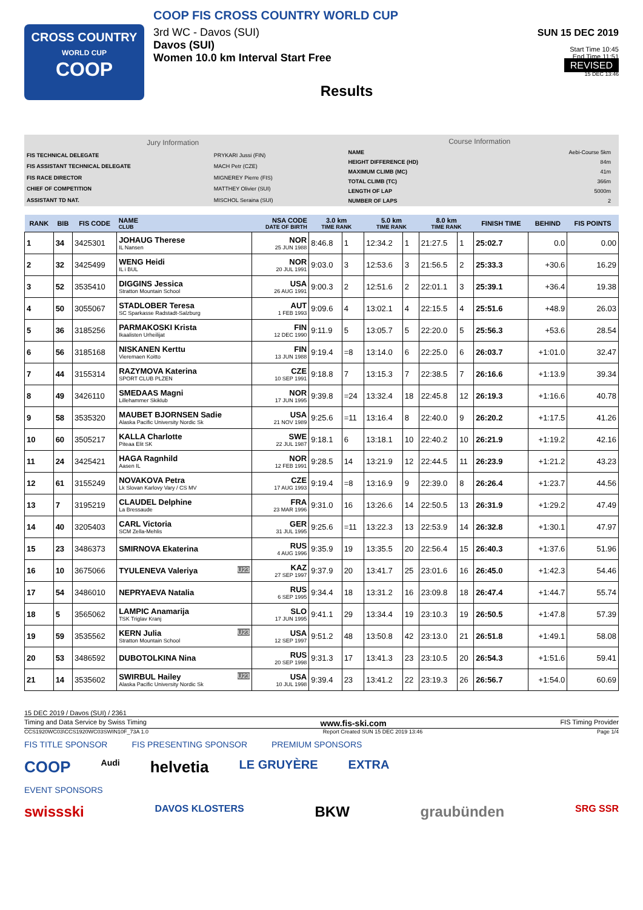CROSS COUNTRY
WORLD CUP
COOP
COOP FIS CROSS COUNTRY WORLD CUP
3rd WC - Davos (SUI)
Davos (SUI)
Women 10.0 km Interval Start Free
Results
SUN 15 DEC 2019
Start Time 10:45
End Time 11:51
REVISED
15 DEC 13:46
| Jury Information | |
| FIS TECHNICAL DELEGATE | PRYKARI Jussi (FIN) |
| FIS ASSISTANT TECHNICAL DELEGATE | MACH Petr (CZE) |
| FIS RACE DIRECTOR | MIGNEREY Pierre (FIS) |
| CHIEF OF COMPETITION | MATTHEY Olivier (SUI) |
| ASSISTANT TD NAT. | MISCHOL Seraina (SUI) |
| Course Information | |
| NAME | Aebi-Course 5km |
| HEIGHT DIFFERENCE (HD) | 84m |
| MAXIMUM CLIMB (MC) | 41m |
| TOTAL CLIMB (TC) | 366m |
| LENGTH OF LAP | 5000m |
| NUMBER OF LAPS | 2 |
| RANK | BIB | FIS CODE | NAME CLUB | NSA CODE DATE OF BIRTH | 3.0 km TIME RANK | | 5.0 km TIME RANK | | 8.0 km TIME RANK | | FINISH TIME | BEHIND | FIS POINTS |
| --- | --- | --- | --- | --- | --- | --- | --- | --- | --- | --- | --- | --- | --- |
| 1 | 34 | 3425301 | JOHAUG Therese IL Nansen | NOR 25 JUN 1988 | 8:46.8 | 1 | 12:34.2 | 1 | 21:27.5 | 1 | 25:02.7 | 0.0 | 0.00 |
| 2 | 32 | 3425499 | WENG Heidi IL i BUL | NOR 20 JUL 1991 | 9:03.0 | 3 | 12:53.6 | 3 | 21:56.5 | 2 | 25:33.3 | +30.6 | 16.29 |
| 3 | 52 | 3535410 | DIGGINS Jessica Stratton Mountain School | USA 26 AUG 1991 | 9:00.3 | 2 | 12:51.6 | 2 | 22:01.1 | 3 | 25:39.1 | +36.4 | 19.38 |
| 4 | 50 | 3055067 | STADLOBER Teresa SC Sparkasse Radstadt-Salzburg | AUT 1 FEB 1993 | 9:09.6 | 4 | 13:02.1 | 4 | 22:15.5 | 4 | 25:51.6 | +48.9 | 26.03 |
| 5 | 36 | 3185256 | PARMAKOSKI Krista Ikaalisten Urheilijat | FIN 12 DEC 1990 | 9:11.9 | 5 | 13:05.7 | 5 | 22:20.0 | 5 | 25:56.3 | +53.6 | 28.54 |
| 6 | 56 | 3185168 | NISKANEN Kerttu Vieremaen Koitto | FIN 13 JUN 1988 | 9:19.4 | =8 | 13:14.0 | 6 | 22:25.0 | 6 | 26:03.7 | +1:01.0 | 32.47 |
| 7 | 44 | 3155314 | RAZYMOVA Katerina SPORT CLUB PLZEN | CZE 10 SEP 1991 | 9:18.8 | 7 | 13:15.3 | 7 | 22:38.5 | 7 | 26:16.6 | +1:13.9 | 39.34 |
| 8 | 49 | 3426110 | SMEDAAS Magni Lillehammer Skiklub | NOR 17 JUN 1995 | 9:39.8 | =24 | 13:32.4 | 18 | 22:45.8 | 12 | 26:19.3 | +1:16.6 | 40.78 |
| 9 | 58 | 3535320 | MAUBET BJORNSEN Sadie Alaska Pacific University Nordic Sk | USA 21 NOV 1989 | 9:25.6 | =11 | 13:16.4 | 8 | 22:40.0 | 9 | 26:20.2 | +1:17.5 | 41.26 |
| 10 | 60 | 3505217 | KALLA Charlotte Piteaa Elit SK | SWE 22 JUL 1987 | 9:18.1 | 6 | 13:18.1 | 10 | 22:40.2 | 10 | 26:21.9 | +1:19.2 | 42.16 |
| 11 | 24 | 3425421 | HAGA Ragnhild Aasen IL | NOR 12 FEB 1991 | 9:28.5 | 14 | 13:21.9 | 12 | 22:44.5 | 11 | 26:23.9 | +1:21.2 | 43.23 |
| 12 | 61 | 3155249 | NOVAKOVA Petra Lk Slovan Karlovy Vary / CS MV | CZE 17 AUG 1993 | 9:19.4 | =8 | 13:16.9 | 9 | 22:39.0 | 8 | 26:26.4 | +1:23.7 | 44.56 |
| 13 | 7 | 3195219 | CLAUDEL Delphine La Bressaude | FRA 23 MAR 1996 | 9:31.0 | 16 | 13:26.6 | 14 | 22:50.5 | 13 | 26:31.9 | +1:29.2 | 47.49 |
| 14 | 40 | 3205403 | CARL Victoria SCM Zella-Mehlis | GER 31 JUL 1995 | 9:25.6 | =11 | 13:22.3 | 13 | 22:53.9 | 14 | 26:32.8 | +1:30.1 | 47.97 |
| 15 | 23 | 3486373 | SMIRNOVA Ekaterina | RUS 4 AUG 1996 | 9:35.9 | 19 | 13:35.5 | 20 | 22:56.4 | 15 | 26:40.3 | +1:37.6 | 51.96 |
| 16 | 10 | 3675066 | TYULENEVA Valeriya U23 | KAZ 27 SEP 1997 | 9:37.9 | 20 | 13:41.7 | 25 | 23:01.6 | 16 | 26:45.0 | +1:42.3 | 54.46 |
| 17 | 54 | 3486010 | NEPRYAEVA Natalia | RUS 6 SEP 1995 | 9:34.4 | 18 | 13:31.2 | 16 | 23:09.8 | 18 | 26:47.4 | +1:44.7 | 55.74 |
| 18 | 5 | 3565062 | LAMPIC Anamarija TSK Triglav Kranj | SLO 17 JUN 1995 | 9:41.1 | 29 | 13:34.4 | 19 | 23:10.3 | 19 | 26:50.5 | +1:47.8 | 57.39 |
| 19 | 59 | 3535562 | KERN Julia U23 Stratton Mountain School | USA 12 SEP 1997 | 9:51.2 | 48 | 13:50.8 | 42 | 23:13.0 | 21 | 26:51.8 | +1:49.1 | 58.08 |
| 20 | 53 | 3486592 | DUBOTOLKINA Nina | RUS 20 SEP 1998 | 9:31.3 | 17 | 13:41.3 | 23 | 23:10.5 | 20 | 26:54.3 | +1:51.6 | 59.41 |
| 21 | 14 | 3535602 | SWIRBUL Hailey U23 Alaska Pacific University Nordic Sk | USA 10 JUL 1998 | 9:39.4 | 23 | 13:41.2 | 22 | 23:19.3 | 26 | 26:56.7 | +1:54.0 | 60.69 |
15 DEC 2019 / Davos (SUI) / 2361
Timing and Data Service by Swiss Timing www.fis-ski.com FIS Timing Provider
CCS1920WC03\CCS1920WC03SWIN10F_73A 1.0 Report Created SUN 15 DEC 2019 13:46 Page 1/4
FIS TITLE SPONSOR FIS PRESENTING SPONSOR PREMIUM SPONSORS
COOP Audi helvetia LE GRUYÈRE EXTRA
EVENT SPONSORS
swissski DAVOS KLOSTERS BKW graubünden SRG SSR